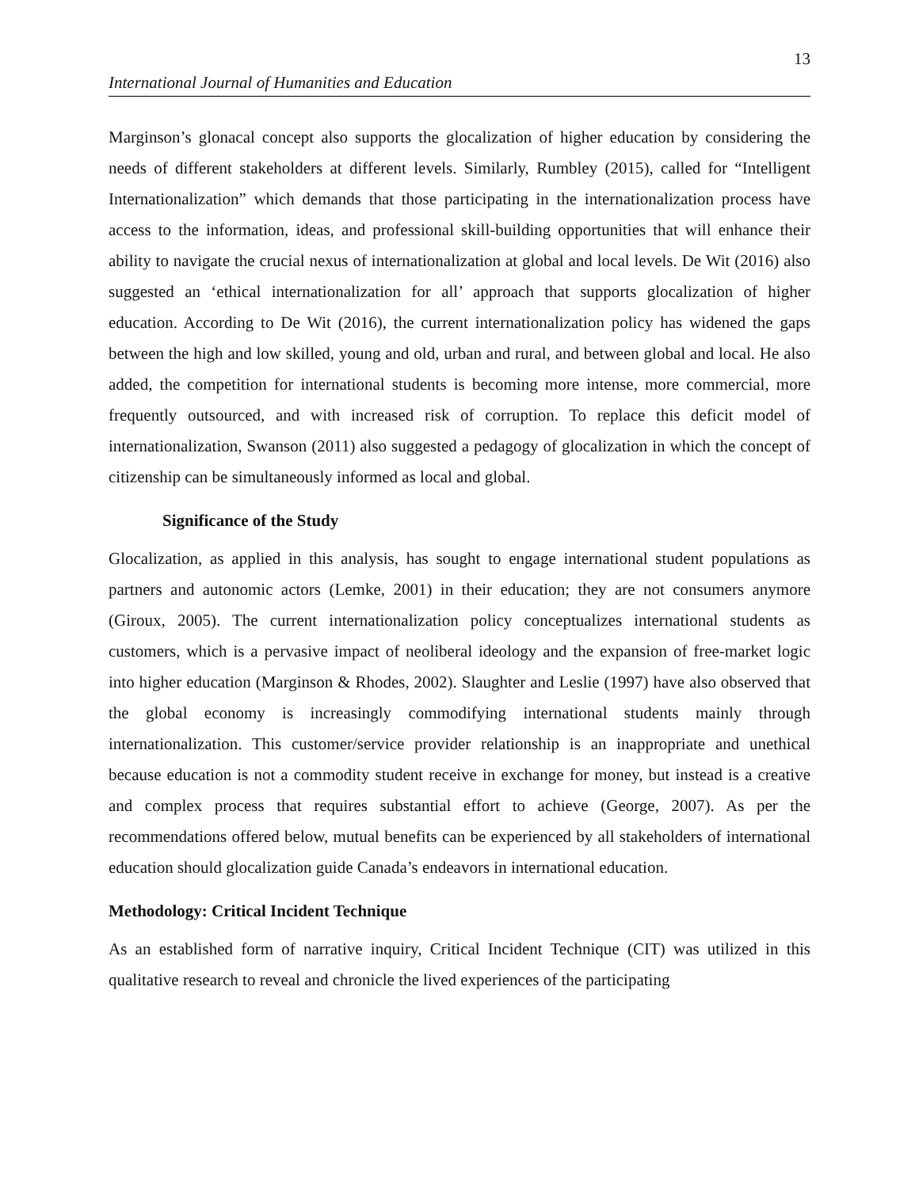13
International Journal of Humanities and Education
Marginson’s glonacal concept also supports the glocalization of higher education by considering the needs of different stakeholders at different levels. Similarly, Rumbley (2015), called for “Intelligent Internationalization” which demands that those participating in the internationalization process have access to the information, ideas, and professional skill-building opportunities that will enhance their ability to navigate the crucial nexus of internationalization at global and local levels. De Wit (2016) also suggested an ‘ethical internationalization for all’ approach that supports glocalization of higher education. According to De Wit (2016), the current internationalization policy has widened the gaps between the high and low skilled, young and old, urban and rural, and between global and local. He also added, the competition for international students is becoming more intense, more commercial, more frequently outsourced, and with increased risk of corruption. To replace this deficit model of internationalization, Swanson (2011) also suggested a pedagogy of glocalization in which the concept of citizenship can be simultaneously informed as local and global.
Significance of the Study
Glocalization, as applied in this analysis, has sought to engage international student populations as partners and autonomic actors (Lemke, 2001) in their education; they are not consumers anymore (Giroux, 2005). The current internationalization policy conceptualizes international students as customers, which is a pervasive impact of neoliberal ideology and the expansion of free-market logic into higher education (Marginson & Rhodes, 2002). Slaughter and Leslie (1997) have also observed that the global economy is increasingly commodifying international students mainly through internationalization. This customer/service provider relationship is an inappropriate and unethical because education is not a commodity student receive in exchange for money, but instead is a creative and complex process that requires substantial effort to achieve (George, 2007). As per the recommendations offered below, mutual benefits can be experienced by all stakeholders of international education should glocalization guide Canada’s endeavors in international education.
Methodology: Critical Incident Technique
As an established form of narrative inquiry, Critical Incident Technique (CIT) was utilized in this qualitative research to reveal and chronicle the lived experiences of the participating